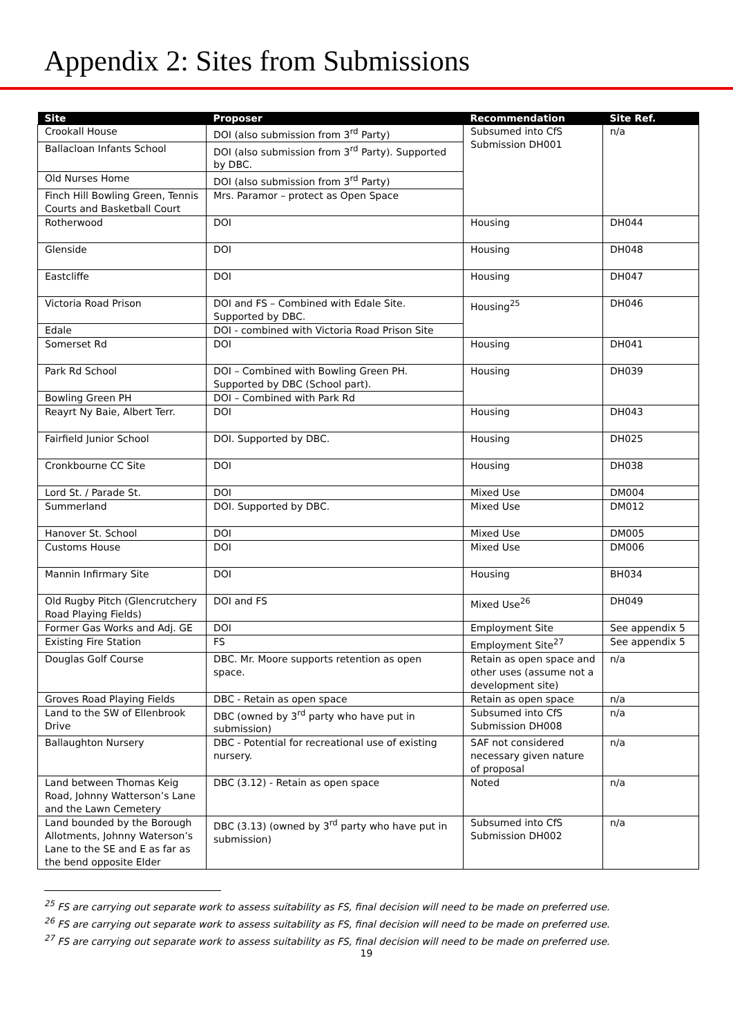Appendix 2: Sites from Submissions
| Site | Proposer | Recommendation | Site Ref. |
| --- | --- | --- | --- |
| Crookall House | DOI (also submission from 3<sup>rd</sup> Party) | Subsumed into CfS Submission DH001 | n/a |
| Ballacloan Infants School | DOI (also submission from 3<sup>rd</sup> Party). Supported by DBC. | | |
| Old Nurses Home | DOI (also submission from 3<sup>rd</sup> Party) | | |
| Finch Hill Bowling Green, Tennis Courts and Basketball Court | Mrs. Paramor – protect as Open Space | | |
| Rotherwood | DOI | Housing | DH044 |
| Glenside | DOI | Housing | DH048 |
| Eastcliffe | DOI | Housing | DH047 |
| Victoria Road Prison | DOI and FS – Combined with Edale Site. Supported by DBC. | Housing<sup>25</sup> | DH046 |
| Edale | DOI - combined with Victoria Road Prison Site | | |
| Somerset Rd | DOI | Housing | DH041 |
| Park Rd School | DOI – Combined with Bowling Green PH. Supported by DBC (School part). | Housing | DH039 |
| Bowling Green PH | DOI – Combined with Park Rd | | |
| Reayrt Ny Baie, Albert Terr. | DOI | Housing | DH043 |
| Fairfield Junior School | DOI. Supported by DBC. | Housing | DH025 |
| Cronkbourne CC Site | DOI | Housing | DH038 |
| Lord St. / Parade St. | DOI | Mixed Use | DM004 |
| Summerland | DOI. Supported by DBC. | Mixed Use | DM012 |
| Hanover St. School | DOI | Mixed Use | DM005 |
| Customs House | DOI | Mixed Use | DM006 |
| Mannin Infirmary Site | DOI | Housing | BH034 |
| Old Rugby Pitch (Glencrutchery Road Playing Fields) | DOI and FS | Mixed Use<sup>26</sup> | DH049 |
| Former Gas Works and Adj. GE | DOI | Employment Site | See appendix 5 |
| Existing Fire Station | FS | Employment Site<sup>27</sup> | See appendix 5 |
| Douglas Golf Course | DBC. Mr. Moore supports retention as open space. | Retain as open space and other uses (assume not a development site) | n/a |
| Groves Road Playing Fields | DBC - Retain as open space | Retain as open space | n/a |
| Land to the SW of Ellenbrook Drive | DBC (owned by 3<sup>rd</sup> party who have put in submission) | Subsumed into CfS Submission DH008 | n/a |
| Ballaughton Nursery | DBC - Potential for recreational use of existing nursery. | SAF not considered necessary given nature of proposal | n/a |
| Land between Thomas Keig Road, Johnny Watterson’s Lane and the Lawn Cemetery | DBC (3.12) - Retain as open space | Noted | n/a |
| Land bounded by the Borough Allotments, Johnny Waterson’s Lane to the SE and E as far as the bend opposite Elder | DBC (3.13) (owned by 3<sup>rd</sup> party who have put in submission) | Subsumed into CfS Submission DH002 | n/a |
<sup>25</sup> FS are carrying out separate work to assess suitability as FS, final decision will need to be made on preferred use.
<sup>26</sup> FS are carrying out separate work to assess suitability as FS, final decision will need to be made on preferred use.
<sup>27</sup> FS are carrying out separate work to assess suitability as FS, final decision will need to be made on preferred use.
19